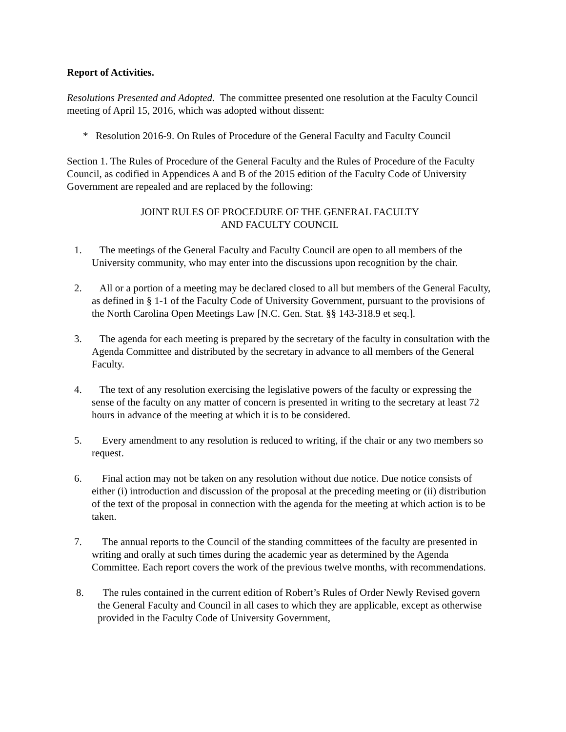Report of Activities.
Resolutions Presented and Adopted. The committee presented one resolution at the Faculty Council meeting of April 15, 2016, which was adopted without dissent:
* Resolution 2016-9. On Rules of Procedure of the General Faculty and Faculty Council
Section 1. The Rules of Procedure of the General Faculty and the Rules of Procedure of the Faculty Council, as codified in Appendices A and B of the 2015 edition of the Faculty Code of University Government are repealed and are replaced by the following:
JOINT RULES OF PROCEDURE OF THE GENERAL FACULTY
AND FACULTY COUNCIL
1. The meetings of the General Faculty and Faculty Council are open to all members of the University community, who may enter into the discussions upon recognition by the chair.
2. All or a portion of a meeting may be declared closed to all but members of the General Faculty, as defined in § 1-1 of the Faculty Code of University Government, pursuant to the provisions of the North Carolina Open Meetings Law [N.C. Gen. Stat. §§ 143-318.9 et seq.].
3. The agenda for each meeting is prepared by the secretary of the faculty in consultation with the Agenda Committee and distributed by the secretary in advance to all members of the General Faculty.
4. The text of any resolution exercising the legislative powers of the faculty or expressing the sense of the faculty on any matter of concern is presented in writing to the secretary at least 72 hours in advance of the meeting at which it is to be considered.
5. Every amendment to any resolution is reduced to writing, if the chair or any two members so request.
6. Final action may not be taken on any resolution without due notice. Due notice consists of either (i) introduction and discussion of the proposal at the preceding meeting or (ii) distribution of the text of the proposal in connection with the agenda for the meeting at which action is to be taken.
7. The annual reports to the Council of the standing committees of the faculty are presented in writing and orally at such times during the academic year as determined by the Agenda Committee. Each report covers the work of the previous twelve months, with recommendations.
8. The rules contained in the current edition of Robert’s Rules of Order Newly Revised govern the General Faculty and Council in all cases to which they are applicable, except as otherwise provided in the Faculty Code of University Government,